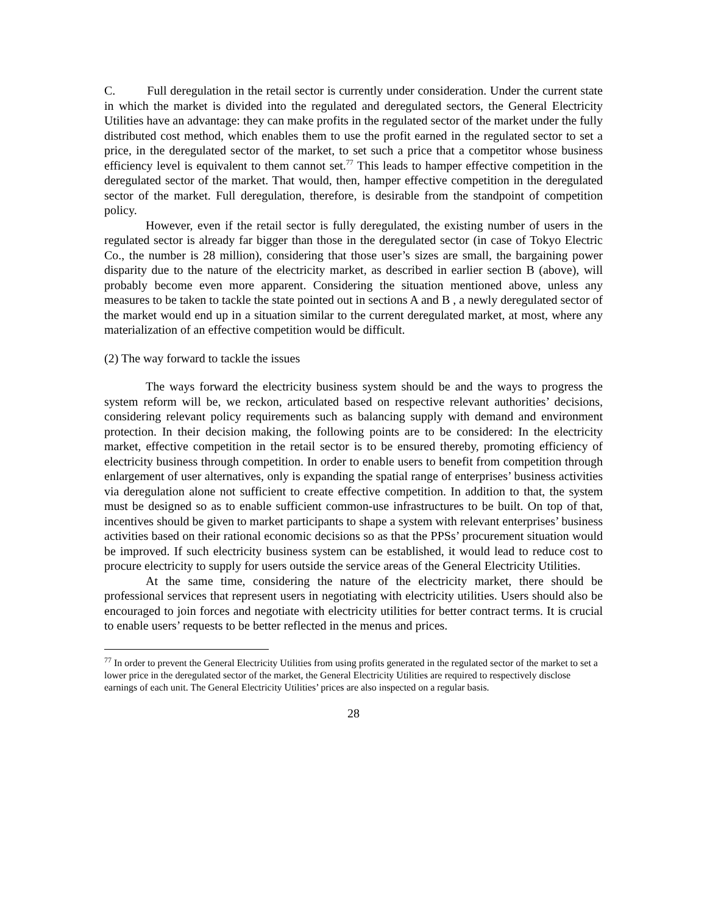C. Full deregulation in the retail sector is currently under consideration. Under the current state in which the market is divided into the regulated and deregulated sectors, the General Electricity Utilities have an advantage: they can make profits in the regulated sector of the market under the fully distributed cost method, which enables them to use the profit earned in the regulated sector to set a price, in the deregulated sector of the market, to set such a price that a competitor whose business efficiency level is equivalent to them cannot set.<sup>77</sup> This leads to hamper effective competition in the deregulated sector of the market. That would, then, hamper effective competition in the deregulated sector of the market. Full deregulation, therefore, is desirable from the standpoint of competition policy.
However, even if the retail sector is fully deregulated, the existing number of users in the regulated sector is already far bigger than those in the deregulated sector (in case of Tokyo Electric Co., the number is 28 million), considering that those user’s sizes are small, the bargaining power disparity due to the nature of the electricity market, as described in earlier section B (above), will probably become even more apparent. Considering the situation mentioned above, unless any measures to be taken to tackle the state pointed out in sections A and B , a newly deregulated sector of the market would end up in a situation similar to the current deregulated market, at most, where any materialization of an effective competition would be difficult.
(2) The way forward to tackle the issues
The ways forward the electricity business system should be and the ways to progress the system reform will be, we reckon, articulated based on respective relevant authorities’ decisions, considering relevant policy requirements such as balancing supply with demand and environment protection. In their decision making, the following points are to be considered: In the electricity market, effective competition in the retail sector is to be ensured thereby, promoting efficiency of electricity business through competition. In order to enable users to benefit from competition through enlargement of user alternatives, only is expanding the spatial range of enterprises’ business activities via deregulation alone not sufficient to create effective competition. In addition to that, the system must be designed so as to enable sufficient common-use infrastructures to be built. On top of that, incentives should be given to market participants to shape a system with relevant enterprises’ business activities based on their rational economic decisions so as that the PPSs’ procurement situation would be improved. If such electricity business system can be established, it would lead to reduce cost to procure electricity to supply for users outside the service areas of the General Electricity Utilities.
At the same time, considering the nature of the electricity market, there should be professional services that represent users in negotiating with electricity utilities. Users should also be encouraged to join forces and negotiate with electricity utilities for better contract terms. It is crucial to enable users’ requests to be better reflected in the menus and prices.
<sup>77</sup> In order to prevent the General Electricity Utilities from using profits generated in the regulated sector of the market to set a lower price in the deregulated sector of the market, the General Electricity Utilities are required to respectively disclose earnings of each unit. The General Electricity Utilities’ prices are also inspected on a regular basis.
28